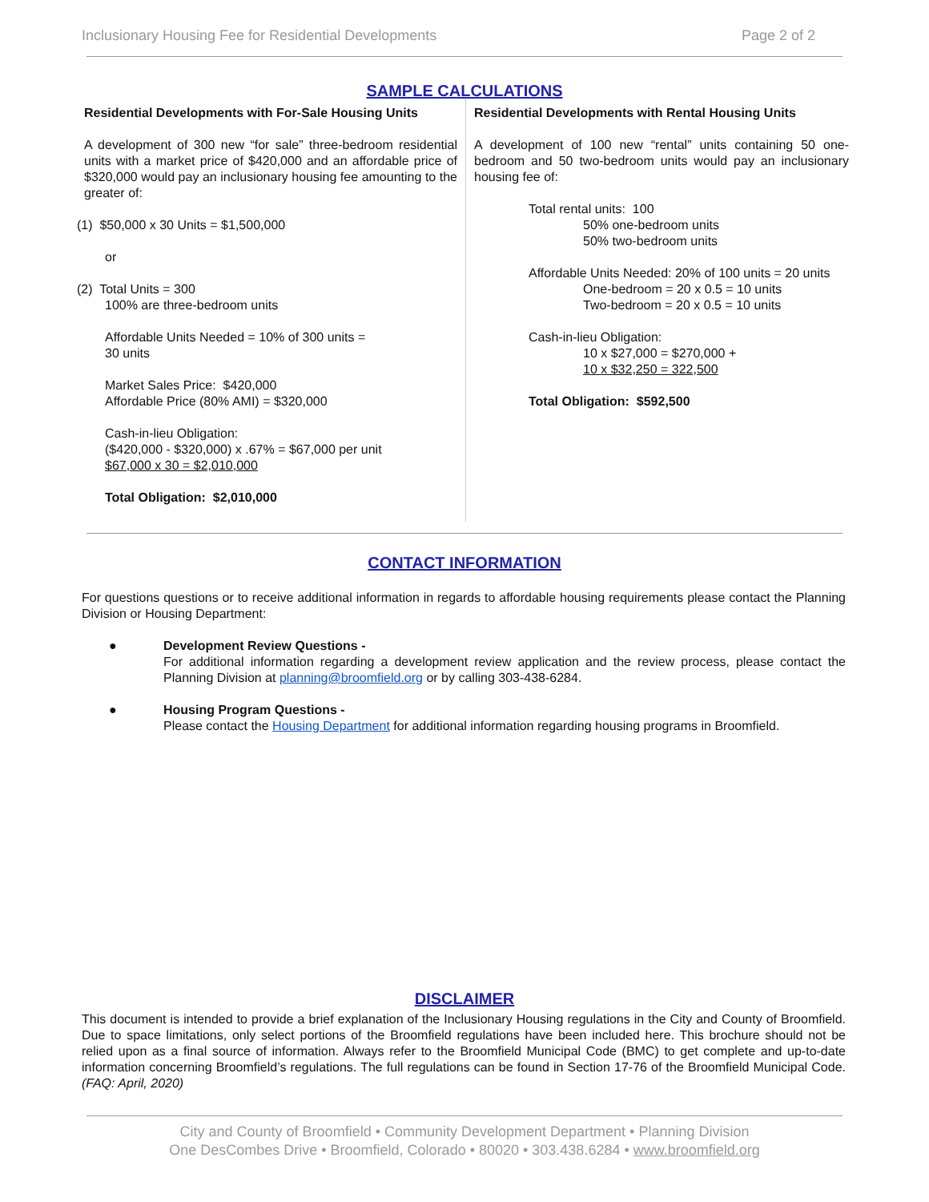Inclusionary Housing Fee for Residential Developments Page 2 of 2
SAMPLE CALCULATIONS
Residential Developments with For-Sale Housing Units
A development of 300 new “for sale” three-bedroom residential units with a market price of $420,000 and an affordable price of $320,000 would pay an inclusionary housing fee amounting to the greater of:
(1) $50,000 x 30 Units = $1,500,000
or
(2) Total Units = 300
100% are three-bedroom units
Affordable Units Needed = 10% of 300 units =
30 units
Market Sales Price: $420,000
Affordable Price (80% AMI) = $320,000
Cash-in-lieu Obligation:
($420,000 - $320,000) x .67% = $67,000 per unit
$67,000 x 30 = $2,010,000
Total Obligation: $2,010,000
Residential Developments with Rental Housing Units
A development of 100 new “rental” units containing 50 one-bedroom and 50 two-bedroom units would pay an inclusionary housing fee of:
Total rental units: 100
50% one-bedroom units
50% two-bedroom units
Affordable Units Needed: 20% of 100 units = 20 units
One-bedroom = 20 x 0.5 = 10 units
Two-bedroom = 20 x 0.5 = 10 units
Cash-in-lieu Obligation:
10 x $27,000 = $270,000 +
10 x $32,250 = 322,500
Total Obligation: $592,500
CONTACT INFORMATION
For questions questions or to receive additional information in regards to affordable housing requirements please contact the Planning Division or Housing Department:
● Development Review Questions -
For additional information regarding a development review application and the review process, please contact the Planning Division at planning@broomfield.org or by calling 303-438-6284.
● Housing Program Questions -
Please contact the Housing Department for additional information regarding housing programs in Broomfield.
DISCLAIMER
This document is intended to provide a brief explanation of the Inclusionary Housing regulations in the City and County of Broomfield. Due to space limitations, only select portions of the Broomfield regulations have been included here. This brochure should not be relied upon as a final source of information. Always refer to the Broomfield Municipal Code (BMC) to get complete and up-to-date information concerning Broomfield’s regulations. The full regulations can be found in Section 17-76 of the Broomfield Municipal Code. (FAQ: April, 2020)
City and County of Broomfield • Community Development Department • Planning Division
One DesCombes Drive • Broomfield, Colorado • 80020 • 303.438.6284 • www.broomfield.org